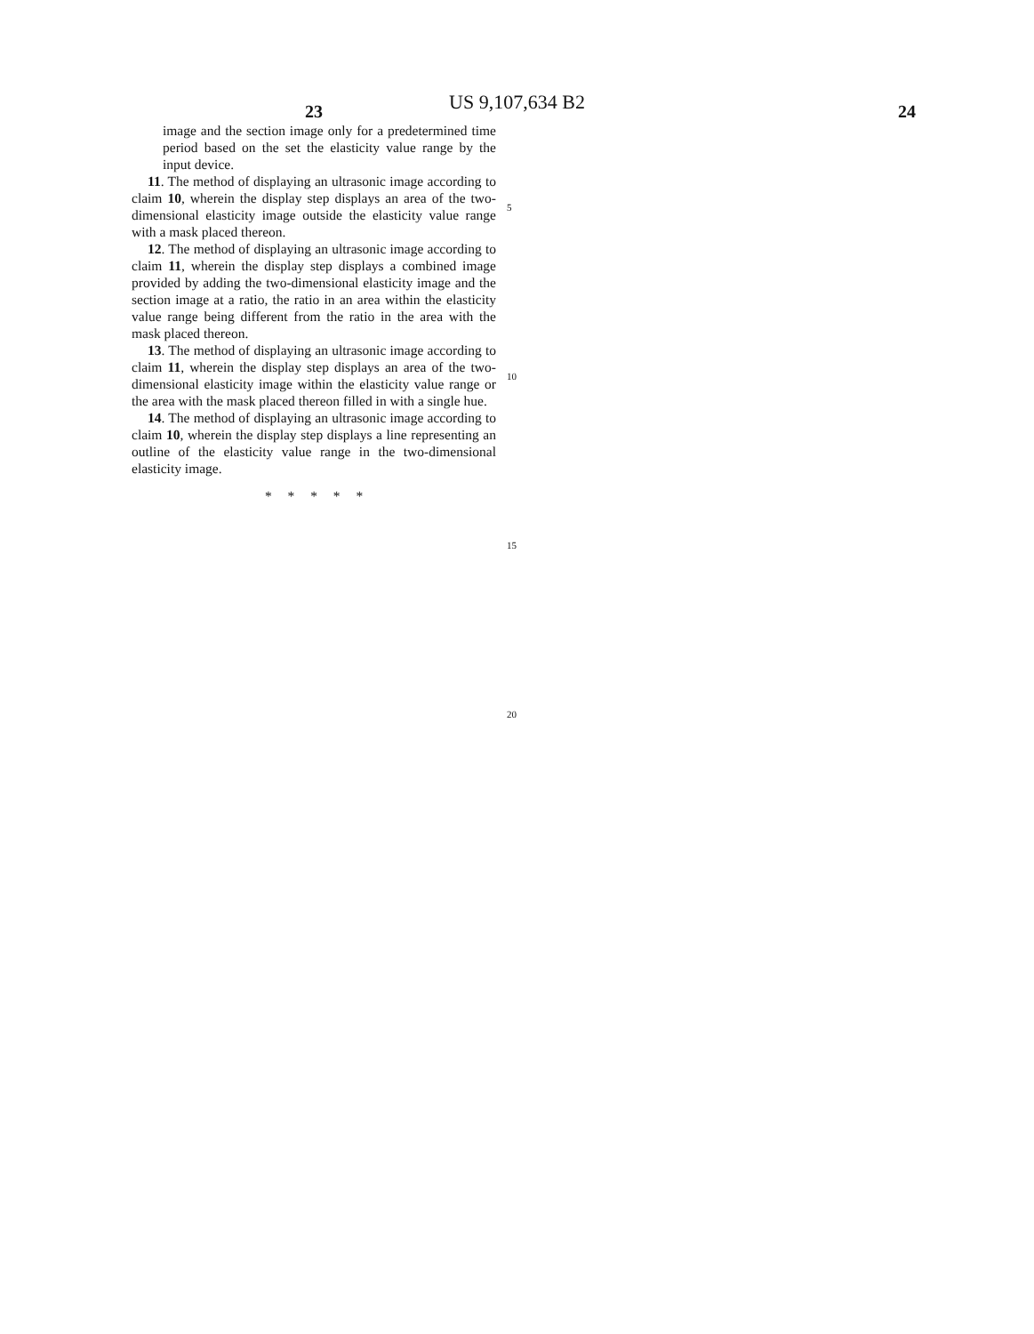US 9,107,634 B2
23
image and the section image only for a predetermined time period based on the set the elasticity value range by the input device.
11. The method of displaying an ultrasonic image according to claim 10, wherein the display step displays an area of the two-dimensional elasticity image outside the elasticity value range with a mask placed thereon.
12. The method of displaying an ultrasonic image according to claim 11, wherein the display step displays a combined image provided by adding the two-dimensional elasticity image and the section image at a ratio, the ratio in an area within the elasticity value range being different from the ratio in the area with the mask placed thereon.
13. The method of displaying an ultrasonic image according to claim 11, wherein the display step displays an area of the two-dimensional elasticity image within the elasticity value range or the area with the mask placed thereon filled in with a single hue.
14. The method of displaying an ultrasonic image according to claim 10, wherein the display step displays a line representing an outline of the elasticity value range in the two-dimensional elasticity image.
* * * * *
5
10
15
20
24